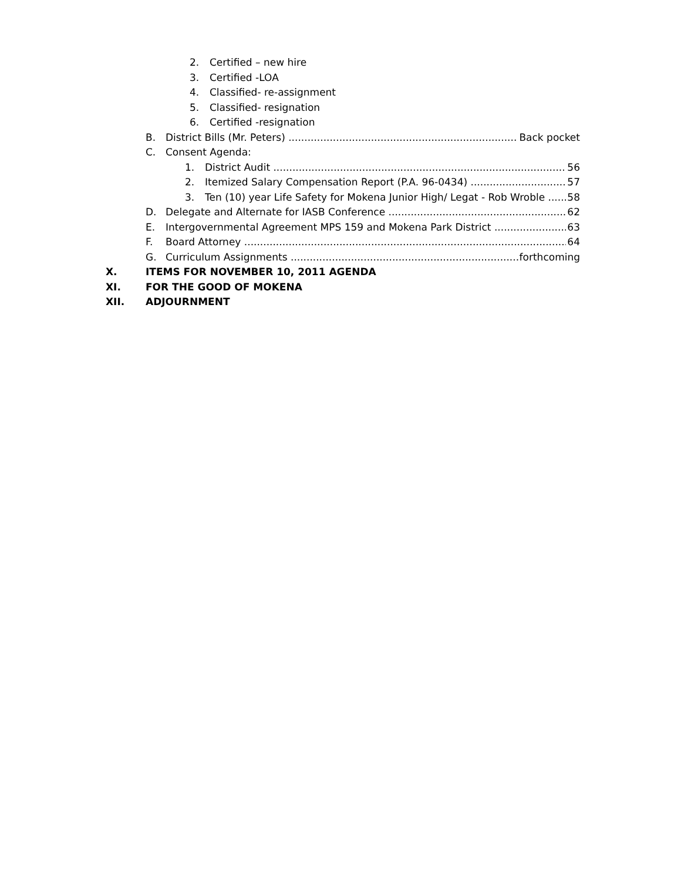2. Certified – new hire
3. Certified -LOA
4. Classified- re-assignment
5. Classified- resignation
6. Certified -resignation
B. District Bills (Mr. Peters) Back pocket
C. Consent Agenda:
1. District Audit 56
2. Itemized Salary Compensation Report (P.A. 96-0434) 57
3. Ten (10) year Life Safety for Mokena Junior High/ Legat - Rob Wroble 58
D. Delegate and Alternate for IASB Conference 62
E. Intergovernmental Agreement MPS 159 and Mokena Park District 63
F. Board Attorney 64
G. Curriculum Assignments forthcoming
X. ITEMS FOR NOVEMBER 10, 2011 AGENDA
XI. FOR THE GOOD OF MOKENA
XII. ADJOURNMENT